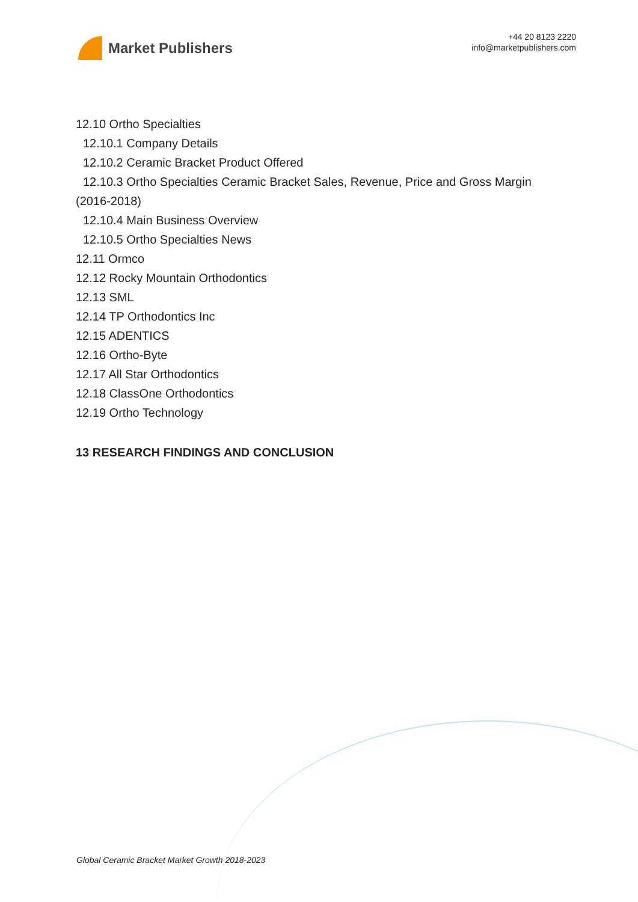Market Publishers
+44 20 8123 2220
info@marketpublishers.com
12.10 Ortho Specialties
12.10.1 Company Details
12.10.2 Ceramic Bracket Product Offered
12.10.3 Ortho Specialties Ceramic Bracket Sales, Revenue, Price and Gross Margin
(2016-2018)
12.10.4 Main Business Overview
12.10.5 Ortho Specialties News
12.11 Ormco
12.12 Rocky Mountain Orthodontics
12.13 SML
12.14 TP Orthodontics Inc
12.15 ADENTICS
12.16 Ortho-Byte
12.17 All Star Orthodontics
12.18 ClassOne Orthodontics
12.19 Ortho Technology
13 RESEARCH FINDINGS AND CONCLUSION
Global Ceramic Bracket Market Growth 2018-2023